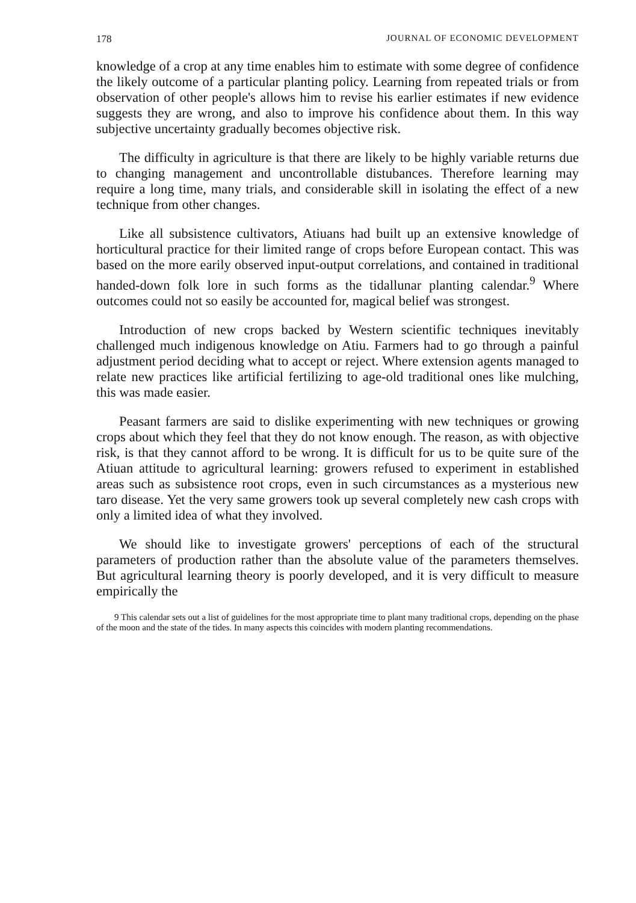178 JOURNAL OF ECONOMIC DEVELOPMENT
knowledge of a crop at any time enables him to estimate with some degree of confidence the likely outcome of a particular planting policy. Learning from repeated trials or from observation of other people's allows him to revise his earlier estimates if new evidence suggests they are wrong, and also to improve his confidence about them. In this way subjective uncertainty gradually becomes objective risk.
The difficulty in agriculture is that there are likely to be highly variable returns due to changing management and uncontrollable distubances. Therefore learning may require a long time, many trials, and considerable skill in isolating the effect of a new technique from other changes.
Like all subsistence cultivators, Atiuans had built up an extensive knowledge of horticultural practice for their limited range of crops before European contact. This was based on the more earily observed input-output correlations, and contained in traditional handed-down folk lore in such forms as the tidallunar planting calendar.<sup>9</sup> Where outcomes could not so easily be accounted for, magical belief was strongest.
Introduction of new crops backed by Western scientific techniques inevitably challenged much indigenous knowledge on Atiu. Farmers had to go through a painful adjustment period deciding what to accept or reject. Where extension agents managed to relate new practices like artificial fertilizing to age-old traditional ones like mulching, this was made easier.
Peasant farmers are said to dislike experimenting with new techniques or growing crops about which they feel that they do not know enough. The reason, as with objective risk, is that they cannot afford to be wrong. It is difficult for us to be quite sure of the Atiuan attitude to agricultural learning: growers refused to experiment in established areas such as subsistence root crops, even in such circumstances as a mysterious new taro disease. Yet the very same growers took up several completely new cash crops with only a limited idea of what they involved.
We should like to investigate growers' perceptions of each of the structural parameters of production rather than the absolute value of the parameters themselves. But agricultural learning theory is poorly developed, and it is very difficult to measure empirically the
9 This calendar sets out a list of guidelines for the most appropriate time to plant many traditional crops, depending on the phase of the moon and the state of the tides. In many aspects this coincides with modern planting recommendations.